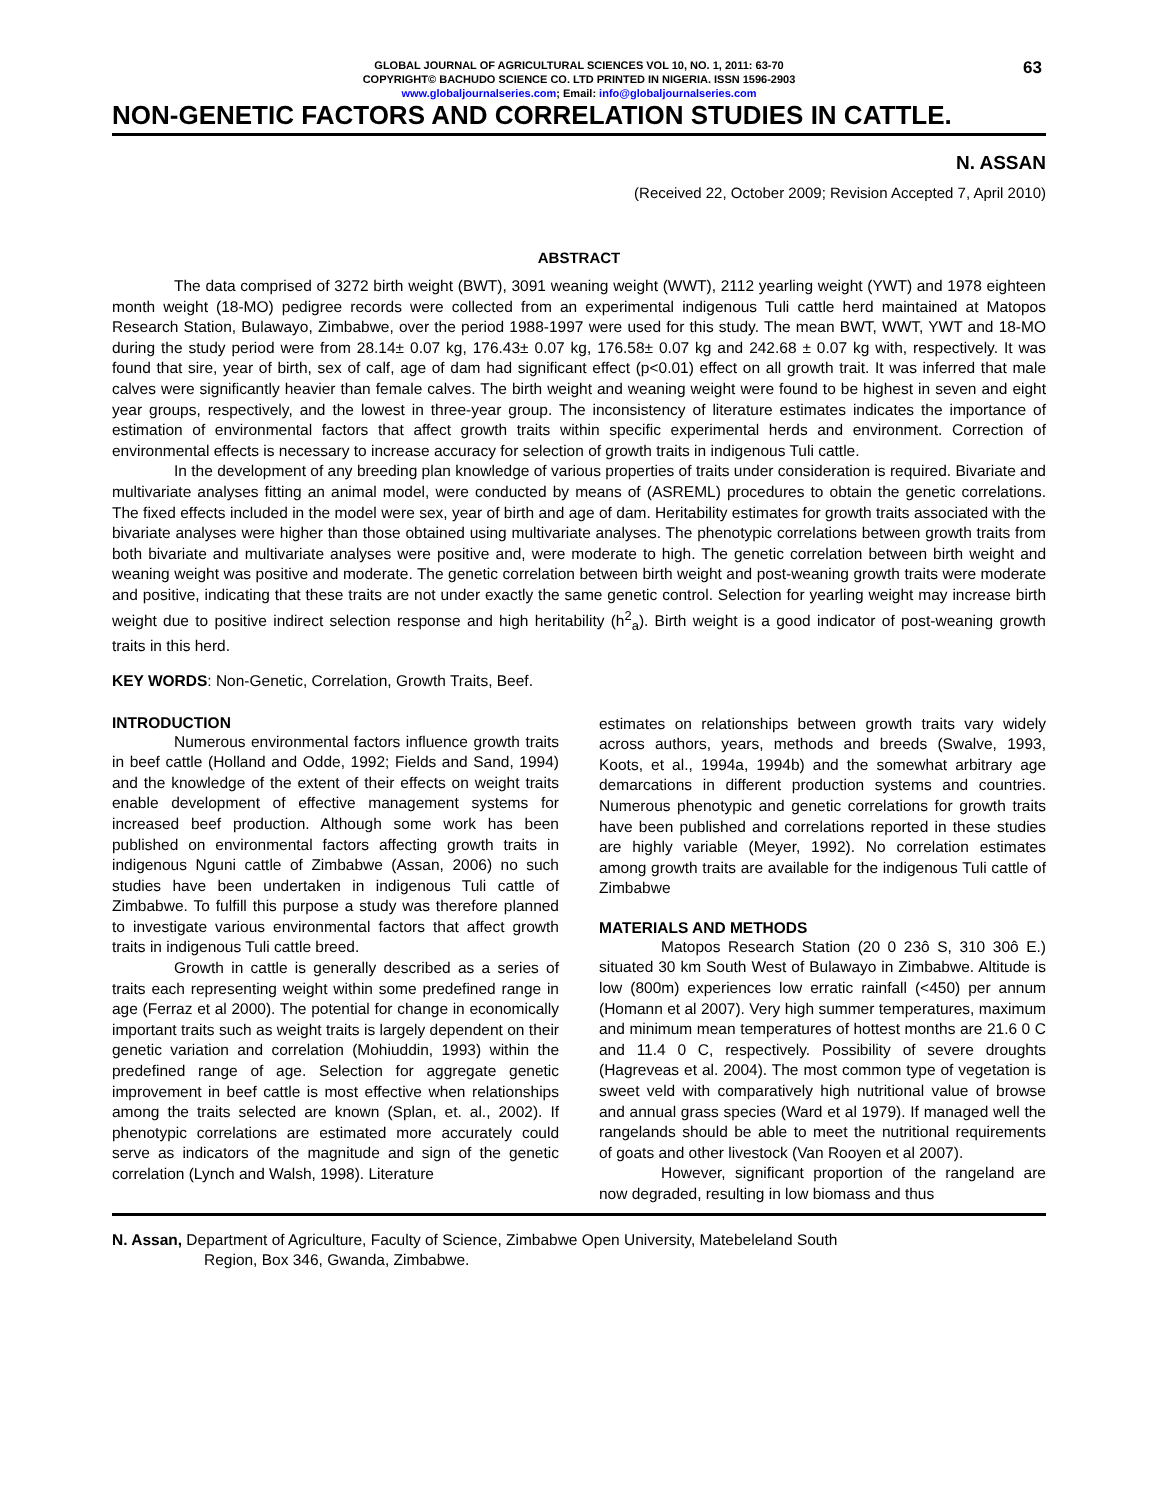63
GLOBAL JOURNAL OF AGRICULTURAL SCIENCES VOL 10, NO. 1, 2011: 63-70
COPYRIGHT© BACHUDO SCIENCE CO. LTD PRINTED IN NIGERIA. ISSN 1596-2903
www.globaljournalseries.com; Email: info@globaljournalseries.com
NON-GENETIC FACTORS AND CORRELATION STUDIES IN CATTLE.
N. ASSAN
(Received 22, October 2009; Revision Accepted 7, April 2010)
ABSTRACT
The data comprised of 3272 birth weight (BWT), 3091 weaning weight (WWT), 2112 yearling weight (YWT) and 1978 eighteen month weight (18-MO) pedigree records were collected from an experimental indigenous Tuli cattle herd maintained at Matopos Research Station, Bulawayo, Zimbabwe, over the period 1988-1997 were used for this study. The mean BWT, WWT, YWT and 18-MO during the study period were from 28.14± 0.07 kg, 176.43± 0.07 kg, 176.58± 0.07 kg and 242.68 ± 0.07 kg with, respectively. It was found that sire, year of birth, sex of calf, age of dam had significant effect (p<0.01) effect on all growth trait. It was inferred that male calves were significantly heavier than female calves. The birth weight and weaning weight were found to be highest in seven and eight year groups, respectively, and the lowest in three-year group. The inconsistency of literature estimates indicates the importance of estimation of environmental factors that affect growth traits within specific experimental herds and environment. Correction of environmental effects is necessary to increase accuracy for selection of growth traits in indigenous Tuli cattle.
In the development of any breeding plan knowledge of various properties of traits under consideration is required. Bivariate and multivariate analyses fitting an animal model, were conducted by means of (ASREML) procedures to obtain the genetic correlations. The fixed effects included in the model were sex, year of birth and age of dam. Heritability estimates for growth traits associated with the bivariate analyses were higher than those obtained using multivariate analyses. The phenotypic correlations between growth traits from both bivariate and multivariate analyses were positive and, were moderate to high. The genetic correlation between birth weight and weaning weight was positive and moderate. The genetic correlation between birth weight and post-weaning growth traits were moderate and positive, indicating that these traits are not under exactly the same genetic control. Selection for yearling weight may increase birth weight due to positive indirect selection response and high heritability (h<sup>2</sup><sub>a</sub>). Birth weight is a good indicator of post-weaning growth traits in this herd.
KEY WORDS: Non-Genetic, Correlation, Growth Traits, Beef.
INTRODUCTION
Numerous environmental factors influence growth traits in beef cattle (Holland and Odde, 1992; Fields and Sand, 1994) and the knowledge of the extent of their effects on weight traits enable development of effective management systems for increased beef production. Although some work has been published on environmental factors affecting growth traits in indigenous Nguni cattle of Zimbabwe (Assan, 2006) no such studies have been undertaken in indigenous Tuli cattle of Zimbabwe. To fulfill this purpose a study was therefore planned to investigate various environmental factors that affect growth traits in indigenous Tuli cattle breed.
Growth in cattle is generally described as a series of traits each representing weight within some predefined range in age (Ferraz et al 2000). The potential for change in economically important traits such as weight traits is largely dependent on their genetic variation and correlation (Mohiuddin, 1993) within the predefined range of age. Selection for aggregate genetic improvement in beef cattle is most effective when relationships among the traits selected are known (Splan, et. al., 2002). If phenotypic correlations are estimated more accurately could serve as indicators of the magnitude and sign of the genetic correlation (Lynch and Walsh, 1998). Literature
estimates on relationships between growth traits vary widely across authors, years, methods and breeds (Swalve, 1993, Koots, et al., 1994a, 1994b) and the somewhat arbitrary age demarcations in different production systems and countries. Numerous phenotypic and genetic correlations for growth traits have been published and correlations reported in these studies are highly variable (Meyer, 1992). No correlation estimates among growth traits are available for the indigenous Tuli cattle of Zimbabwe
MATERIALS AND METHODS
Matopos Research Station (20 0 23ô S, 310 30ô E.) situated 30 km South West of Bulawayo in Zimbabwe. Altitude is low (800m) experiences low erratic rainfall (<450) per annum (Homann et al 2007). Very high summer temperatures, maximum and minimum mean temperatures of hottest months are 21.6 0 C and 11.4 0 C, respectively. Possibility of severe droughts (Hagreveas et al. 2004). The most common type of vegetation is sweet veld with comparatively high nutritional value of browse and annual grass species (Ward et al 1979). If managed well the rangelands should be able to meet the nutritional requirements of goats and other livestock (Van Rooyen et al 2007).
However, significant proportion of the rangeland are now degraded, resulting in low biomass and thus
N. Assan, Department of Agriculture, Faculty of Science, Zimbabwe Open University, Matebeleland South
Region, Box 346, Gwanda, Zimbabwe.